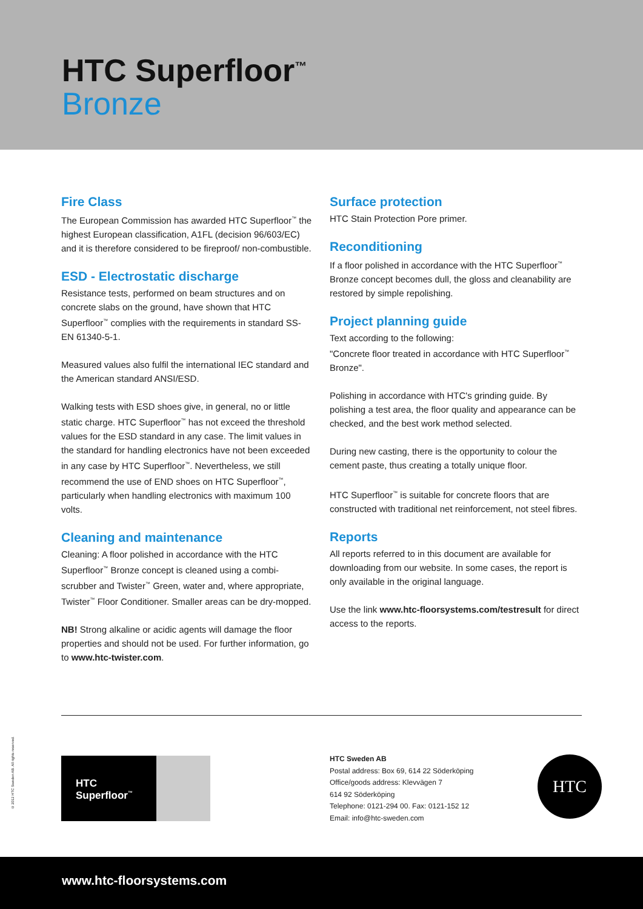HTC Superfloor<sup>™</sup>
Bronze
Fire Class
The European Commission has awarded HTC Superfloor<sup>™</sup> the highest European classification, A1FL (decision 96/603/EC) and it is therefore considered to be fireproof/ non-combustible.
ESD - Electrostatic discharge
Resistance tests, performed on beam structures and on concrete slabs on the ground, have shown that HTC Superfloor<sup>™</sup> complies with the requirements in standard SS-EN 61340-5-1.
Measured values also fulfil the international IEC standard and the American standard ANSI/ESD.
Walking tests with ESD shoes give, in general, no or little static charge. HTC Superfloor<sup>™</sup> has not exceed the threshold values for the ESD standard in any case. The limit values in the standard for handling electronics have not been exceeded in any case by HTC Superfloor<sup>™</sup>. Nevertheless, we still recommend the use of END shoes on HTC Superfloor<sup>™</sup>, particularly when handling electronics with maximum 100 volts.
Cleaning and maintenance
Cleaning: A floor polished in accordance with the HTC Superfloor<sup>™</sup> Bronze concept is cleaned using a combi-scrubber and Twister<sup>™</sup> Green, water and, where appropriate, Twister<sup>™</sup> Floor Conditioner. Smaller areas can be dry-mopped.
NB! Strong alkaline or acidic agents will damage the floor properties and should not be used. For further information, go to www.htc-twister.com.
Surface protection
HTC Stain Protection Pore primer.
Reconditioning
If a floor polished in accordance with the HTC Superfloor<sup>™</sup> Bronze concept becomes dull, the gloss and cleanability are restored by simple repolishing.
Project planning guide
Text according to the following:
"Concrete floor treated in accordance with HTC Superfloor<sup>™</sup> Bronze".
Polishing in accordance with HTC's grinding guide. By polishing a test area, the floor quality and appearance can be checked, and the best work method selected.
During new casting, there is the opportunity to colour the cement paste, thus creating a totally unique floor.
HTC Superfloor<sup>™</sup> is suitable for concrete floors that are constructed with traditional net reinforcement, not steel fibres.
Reports
All reports referred to in this document are available for downloading from our website. In some cases, the report is only available in the original language.
Use the link www.htc-floorsystems.com/testresult for direct access to the reports.
© 2012 HTC Sweden AB. All rights reserved.
HTC
Superfloor<sup>™</sup>
HTC Sweden AB
Postal address: Box 69, 614 22 Söderköping
Office/goods address: Klevvägen 7
614 92 Söderköping
Telephone: 0121-294 00. Fax: 0121-152 12
Email: info@htc-sweden.com
HTC
www.htc-floorsystems.com